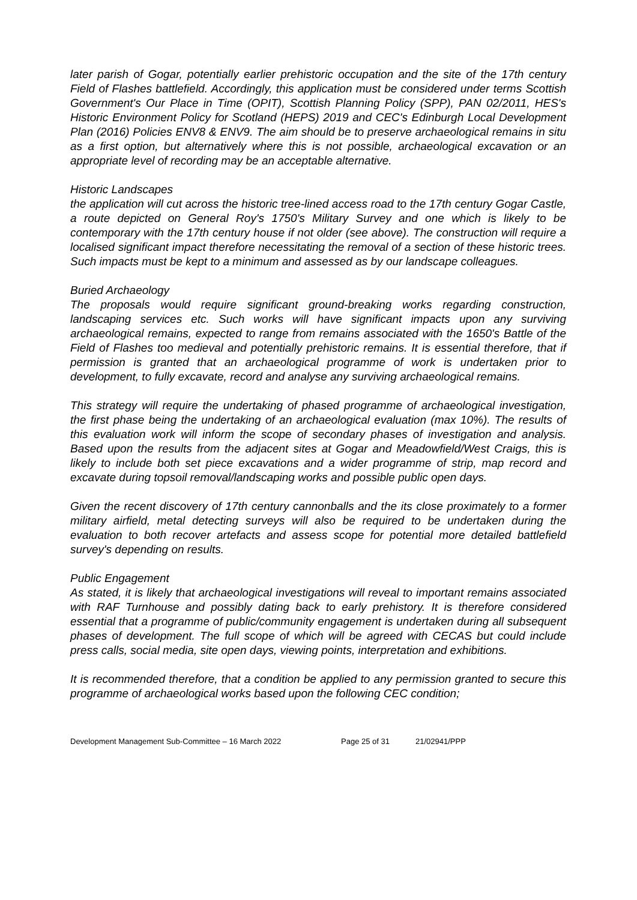later parish of Gogar, potentially earlier prehistoric occupation and the site of the 17th century Field of Flashes battlefield. Accordingly, this application must be considered under terms Scottish Government's Our Place in Time (OPIT), Scottish Planning Policy (SPP), PAN 02/2011, HES's Historic Environment Policy for Scotland (HEPS) 2019 and CEC's Edinburgh Local Development Plan (2016) Policies ENV8 & ENV9. The aim should be to preserve archaeological remains in situ as a first option, but alternatively where this is not possible, archaeological excavation or an appropriate level of recording may be an acceptable alternative.
Historic Landscapes
the application will cut across the historic tree-lined access road to the 17th century Gogar Castle, a route depicted on General Roy's 1750's Military Survey and one which is likely to be contemporary with the 17th century house if not older (see above). The construction will require a localised significant impact therefore necessitating the removal of a section of these historic trees. Such impacts must be kept to a minimum and assessed as by our landscape colleagues.
Buried Archaeology
The proposals would require significant ground-breaking works regarding construction, landscaping services etc. Such works will have significant impacts upon any surviving archaeological remains, expected to range from remains associated with the 1650's Battle of the Field of Flashes too medieval and potentially prehistoric remains. It is essential therefore, that if permission is granted that an archaeological programme of work is undertaken prior to development, to fully excavate, record and analyse any surviving archaeological remains.
This strategy will require the undertaking of phased programme of archaeological investigation, the first phase being the undertaking of an archaeological evaluation (max 10%). The results of this evaluation work will inform the scope of secondary phases of investigation and analysis. Based upon the results from the adjacent sites at Gogar and Meadowfield/West Craigs, this is likely to include both set piece excavations and a wider programme of strip, map record and excavate during topsoil removal/landscaping works and possible public open days.
Given the recent discovery of 17th century cannonballs and the its close proximately to a former military airfield, metal detecting surveys will also be required to be undertaken during the evaluation to both recover artefacts and assess scope for potential more detailed battlefield survey's depending on results.
Public Engagement
As stated, it is likely that archaeological investigations will reveal to important remains associated with RAF Turnhouse and possibly dating back to early prehistory. It is therefore considered essential that a programme of public/community engagement is undertaken during all subsequent phases of development. The full scope of which will be agreed with CECAS but could include press calls, social media, site open days, viewing points, interpretation and exhibitions.
It is recommended therefore, that a condition be applied to any permission granted to secure this programme of archaeological works based upon the following CEC condition;
Development Management Sub-Committee – 16 March 2022 Page 25 of 31 21/02941/PPP